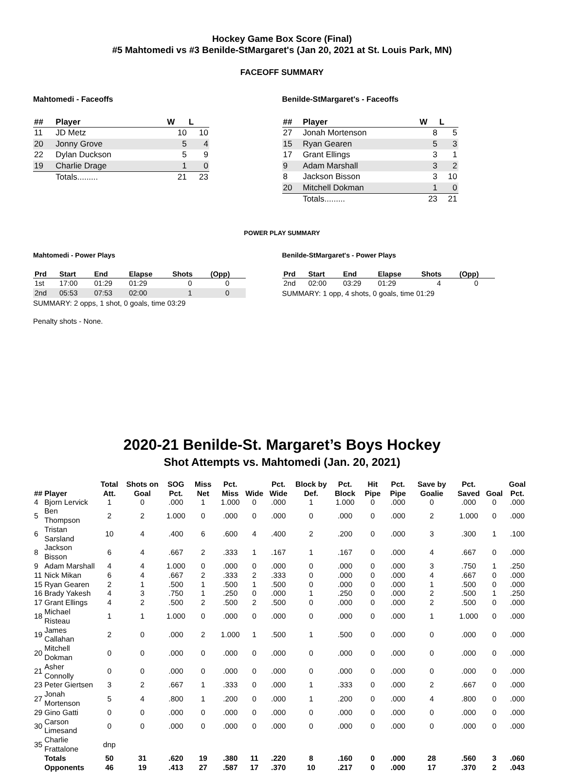Hockey Game Box Score (Final)
#5 Mahtomedi vs #3 Benilde-StMargaret's (Jan 20, 2021 at St. Louis Park, MN)
FACEOFF SUMMARY
Mahtomedi - Faceoffs
| ## | Player | W | L |
| --- | --- | --- | --- |
| 11 | JD Metz | 10 | 10 |
| 20 | Jonny Grove | 5 | 4 |
| 22 | Dylan Duckson | 5 | 9 |
| 19 | Charlie Drage | 1 | 0 |
| | Totals......... | 21 | 23 |
Benilde-StMargaret's - Faceoffs
| ## | Player | W | L |
| --- | --- | --- | --- |
| 27 | Jonah Mortenson | 8 | 5 |
| 15 | Ryan Gearen | 5 | 3 |
| 17 | Grant Ellings | 3 | 1 |
| 9 | Adam Marshall | 3 | 2 |
| 8 | Jackson Bisson | 3 | 10 |
| 20 | Mitchell Dokman | 1 | 0 |
| | Totals......... | 23 | 21 |
POWER PLAY SUMMARY
Mahtomedi - Power Plays
| Prd | Start | End | Elapse | Shots | (Opp) |
| --- | --- | --- | --- | --- | --- |
| 1st | 17:00 | 01:29 | 01:29 | 0 | 0 |
| 2nd | 05:53 | 07:53 | 02:00 | 1 | 0 |
SUMMARY: 2 opps, 1 shot, 0 goals, time 03:29
Penalty shots - None.
Benilde-StMargaret's - Power Plays
| Prd | Start | End | Elapse | Shots | (Opp) |
| --- | --- | --- | --- | --- | --- |
| 2nd | 02:00 | 03:29 | 01:29 | 4 | 0 |
SUMMARY: 1 opp, 4 shots, 0 goals, time 01:29
2020-21 Benilde-St. Margaret’s Boys Hockey
Shot Attempts vs. Mahtomedi (Jan. 20, 2021)
| ## | Player | Total Att. | Shots on Goal | SOG Pct. | Miss Net | Pct. Miss | Wide | Pct. Wide | Block by Def. | Pct. Block | Hit Pipe | Pct. Pipe | Save by Goalie | Pct. Saved | Goal | Goal Pct. |
| --- | --- | --- | --- | --- | --- | --- | --- | --- | --- | --- | --- | --- | --- | --- | --- | --- |
| 4 | Bjorn Lervick | 1 | 0 | .000 | 1 | 1.000 | 0 | .000 | 1 | 1.000 | 0 | .000 | 0 | .000 | 0 | .000 |
| 5 | Ben Thompson | 2 | 2 | 1.000 | 0 | .000 | 0 | .000 | 0 | .000 | 0 | .000 | 2 | 1.000 | 0 | .000 |
| 6 | Tristan Sarsland | 10 | 4 | .400 | 6 | .600 | 4 | .400 | 2 | .200 | 0 | .000 | 3 | .300 | 1 | .100 |
| 8 | Jackson Bisson | 6 | 4 | .667 | 2 | .333 | 1 | .167 | 1 | .167 | 0 | .000 | 4 | .667 | 0 | .000 |
| 9 | Adam Marshall | 4 | 4 | 1.000 | 0 | .000 | 0 | .000 | 0 | .000 | 0 | .000 | 3 | .750 | 1 | .250 |
| 11 | Nick Mikan | 6 | 4 | .667 | 2 | .333 | 2 | .333 | 0 | .000 | 0 | .000 | 4 | .667 | 0 | .000 |
| 15 | Ryan Gearen | 2 | 1 | .500 | 1 | .500 | 1 | .500 | 0 | .000 | 0 | .000 | 1 | .500 | 0 | .000 |
| 16 | Brady Yakesh | 4 | 3 | .750 | 1 | .250 | 0 | .000 | 1 | .250 | 0 | .000 | 2 | .500 | 1 | .250 |
| 17 | Grant Ellings | 4 | 2 | .500 | 2 | .500 | 2 | .500 | 0 | .000 | 0 | .000 | 2 | .500 | 0 | .000 |
| 18 | Michael Risteau | 1 | 1 | 1.000 | 0 | .000 | 0 | .000 | 0 | .000 | 0 | .000 | 1 | 1.000 | 0 | .000 |
| 19 | James Callahan | 2 | 0 | .000 | 2 | 1.000 | 1 | .500 | 1 | .500 | 0 | .000 | 0 | .000 | 0 | .000 |
| 20 | Mitchell Dokman | 0 | 0 | .000 | 0 | .000 | 0 | .000 | 0 | .000 | 0 | .000 | 0 | .000 | 0 | .000 |
| 21 | Asher Connolly | 0 | 0 | .000 | 0 | .000 | 0 | .000 | 0 | .000 | 0 | .000 | 0 | .000 | 0 | .000 |
| 23 | Peter Giertsen | 3 | 2 | .667 | 1 | .333 | 0 | .000 | 1 | .333 | 0 | .000 | 2 | .667 | 0 | .000 |
| 27 | Jonah Mortenson | 5 | 4 | .800 | 1 | .200 | 0 | .000 | 1 | .200 | 0 | .000 | 4 | .800 | 0 | .000 |
| 29 | Gino Gatti | 0 | 0 | .000 | 0 | .000 | 0 | .000 | 0 | .000 | 0 | .000 | 0 | .000 | 0 | .000 |
| 30 | Carson Limesand | 0 | 0 | .000 | 0 | .000 | 0 | .000 | 0 | .000 | 0 | .000 | 0 | .000 | 0 | .000 |
| 35 | Charlie Frattalone | dnp | | | | | | | | | | | | | | |
| | Totals | 50 | 31 | .620 | 19 | .380 | 11 | .220 | 8 | .160 | 0 | .000 | 28 | .560 | 3 | .060 |
| | Opponents | 46 | 19 | .413 | 27 | .587 | 17 | .370 | 10 | .217 | 0 | .000 | 17 | .370 | 2 | .043 |